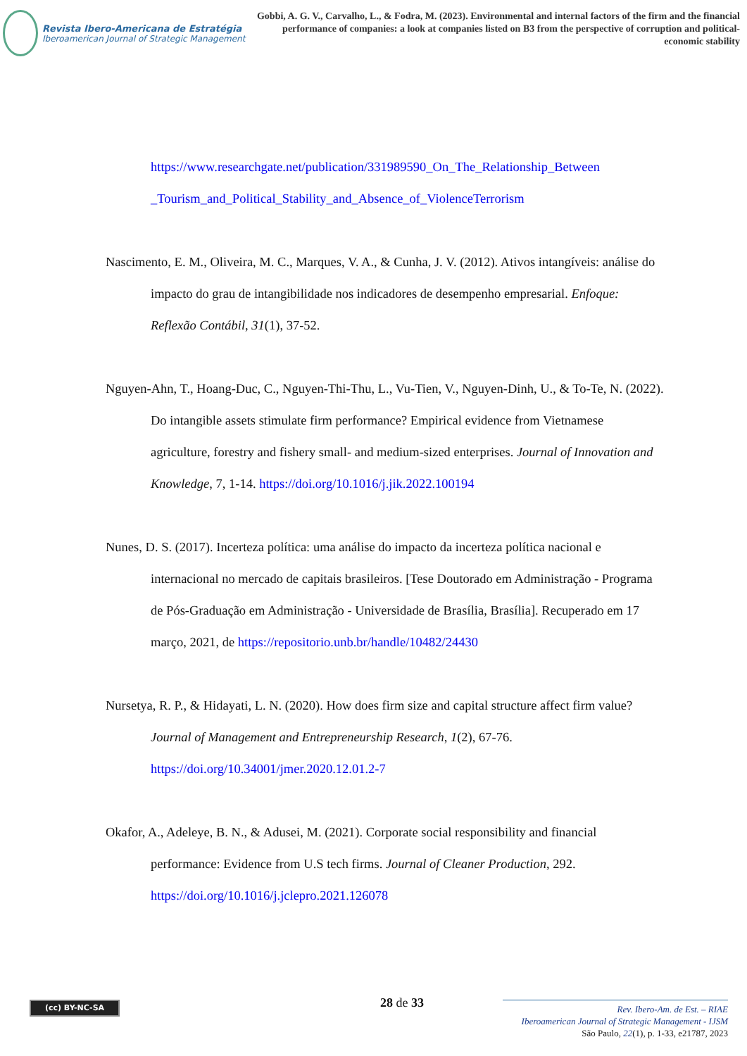Revista Ibero-Americana de Estratégia
Iberoamerican Journal of Strategic Management
Gobbi, A. G. V., Carvalho, L., & Fodra, M. (2023). Environmental and internal factors of the firm and the financial performance of companies: a look at companies listed on B3 from the perspective of corruption and political-economic stability
https://www.researchgate.net/publication/331989590_On_The_Relationship_Between _Tourism_and_Political_Stability_and_Absence_of_ViolenceTerrorism
Nascimento, E. M., Oliveira, M. C., Marques, V. A., & Cunha, J. V. (2012). Ativos intangíveis: análise do impacto do grau de intangibilidade nos indicadores de desempenho empresarial. Enfoque: Reflexão Contábil, 31(1), 37-52.
Nguyen-Ahn, T., Hoang-Duc, C., Nguyen-Thi-Thu, L., Vu-Tien, V., Nguyen-Dinh, U., & To-Te, N. (2022). Do intangible assets stimulate firm performance? Empirical evidence from Vietnamese agriculture, forestry and fishery small- and medium-sized enterprises. Journal of Innovation and Knowledge, 7, 1-14. https://doi.org/10.1016/j.jik.2022.100194
Nunes, D. S. (2017). Incerteza política: uma análise do impacto da incerteza política nacional e internacional no mercado de capitais brasileiros. [Tese Doutorado em Administração - Programa de Pós-Graduação em Administração - Universidade de Brasília, Brasília]. Recuperado em 17 março, 2021, de https://repositorio.unb.br/handle/10482/24430
Nursetya, R. P., & Hidayati, L. N. (2020). How does firm size and capital structure affect firm value? Journal of Management and Entrepreneurship Research, 1(2), 67-76. https://doi.org/10.34001/jmer.2020.12.01.2-7
Okafor, A., Adeleye, B. N., & Adusei, M. (2021). Corporate social responsibility and financial performance: Evidence from U.S tech firms. Journal of Cleaner Production, 292. https://doi.org/10.1016/j.jclepro.2021.126078
(cc) BY-NC-SA 28 de 33
Rev. Ibero-Am. de Est. – RIAE
Iberoamerican Journal of Strategic Management - IJSM
São Paulo, 22(1), p. 1-33, e21787, 2023